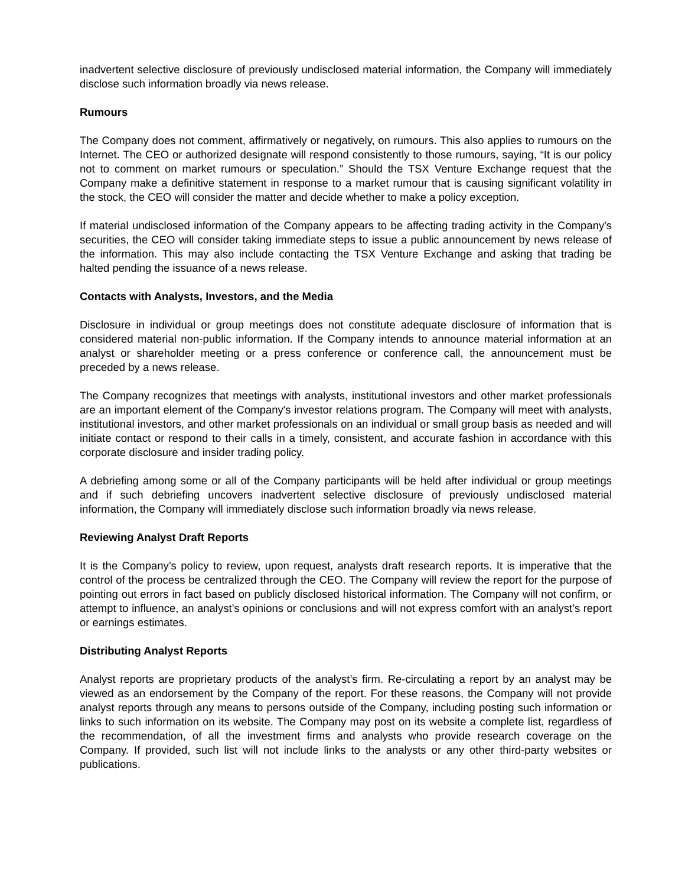inadvertent selective disclosure of previously undisclosed material information, the Company will immediately disclose such information broadly via news release.
Rumours
The Company does not comment, affirmatively or negatively, on rumours. This also applies to rumours on the Internet. The CEO or authorized designate will respond consistently to those rumours, saying, “It is our policy not to comment on market rumours or speculation.” Should the TSX Venture Exchange request that the Company make a definitive statement in response to a market rumour that is causing significant volatility in the stock, the CEO will consider the matter and decide whether to make a policy exception.
If material undisclosed information of the Company appears to be affecting trading activity in the Company's securities, the CEO will consider taking immediate steps to issue a public announcement by news release of the information. This may also include contacting the TSX Venture Exchange and asking that trading be halted pending the issuance of a news release.
Contacts with Analysts, Investors, and the Media
Disclosure in individual or group meetings does not constitute adequate disclosure of information that is considered material non-public information. If the Company intends to announce material information at an analyst or shareholder meeting or a press conference or conference call, the announcement must be preceded by a news release.
The Company recognizes that meetings with analysts, institutional investors and other market professionals are an important element of the Company's investor relations program. The Company will meet with analysts, institutional investors, and other market professionals on an individual or small group basis as needed and will initiate contact or respond to their calls in a timely, consistent, and accurate fashion in accordance with this corporate disclosure and insider trading policy.
A debriefing among some or all of the Company participants will be held after individual or group meetings and if such debriefing uncovers inadvertent selective disclosure of previously undisclosed material information, the Company will immediately disclose such information broadly via news release.
Reviewing Analyst Draft Reports
It is the Company’s policy to review, upon request, analysts draft research reports. It is imperative that the control of the process be centralized through the CEO. The Company will review the report for the purpose of pointing out errors in fact based on publicly disclosed historical information. The Company will not confirm, or attempt to influence, an analyst’s opinions or conclusions and will not express comfort with an analyst’s report or earnings estimates.
Distributing Analyst Reports
Analyst reports are proprietary products of the analyst’s firm. Re-circulating a report by an analyst may be viewed as an endorsement by the Company of the report. For these reasons, the Company will not provide analyst reports through any means to persons outside of the Company, including posting such information or links to such information on its website. The Company may post on its website a complete list, regardless of the recommendation, of all the investment firms and analysts who provide research coverage on the Company. If provided, such list will not include links to the analysts or any other third-party websites or publications.